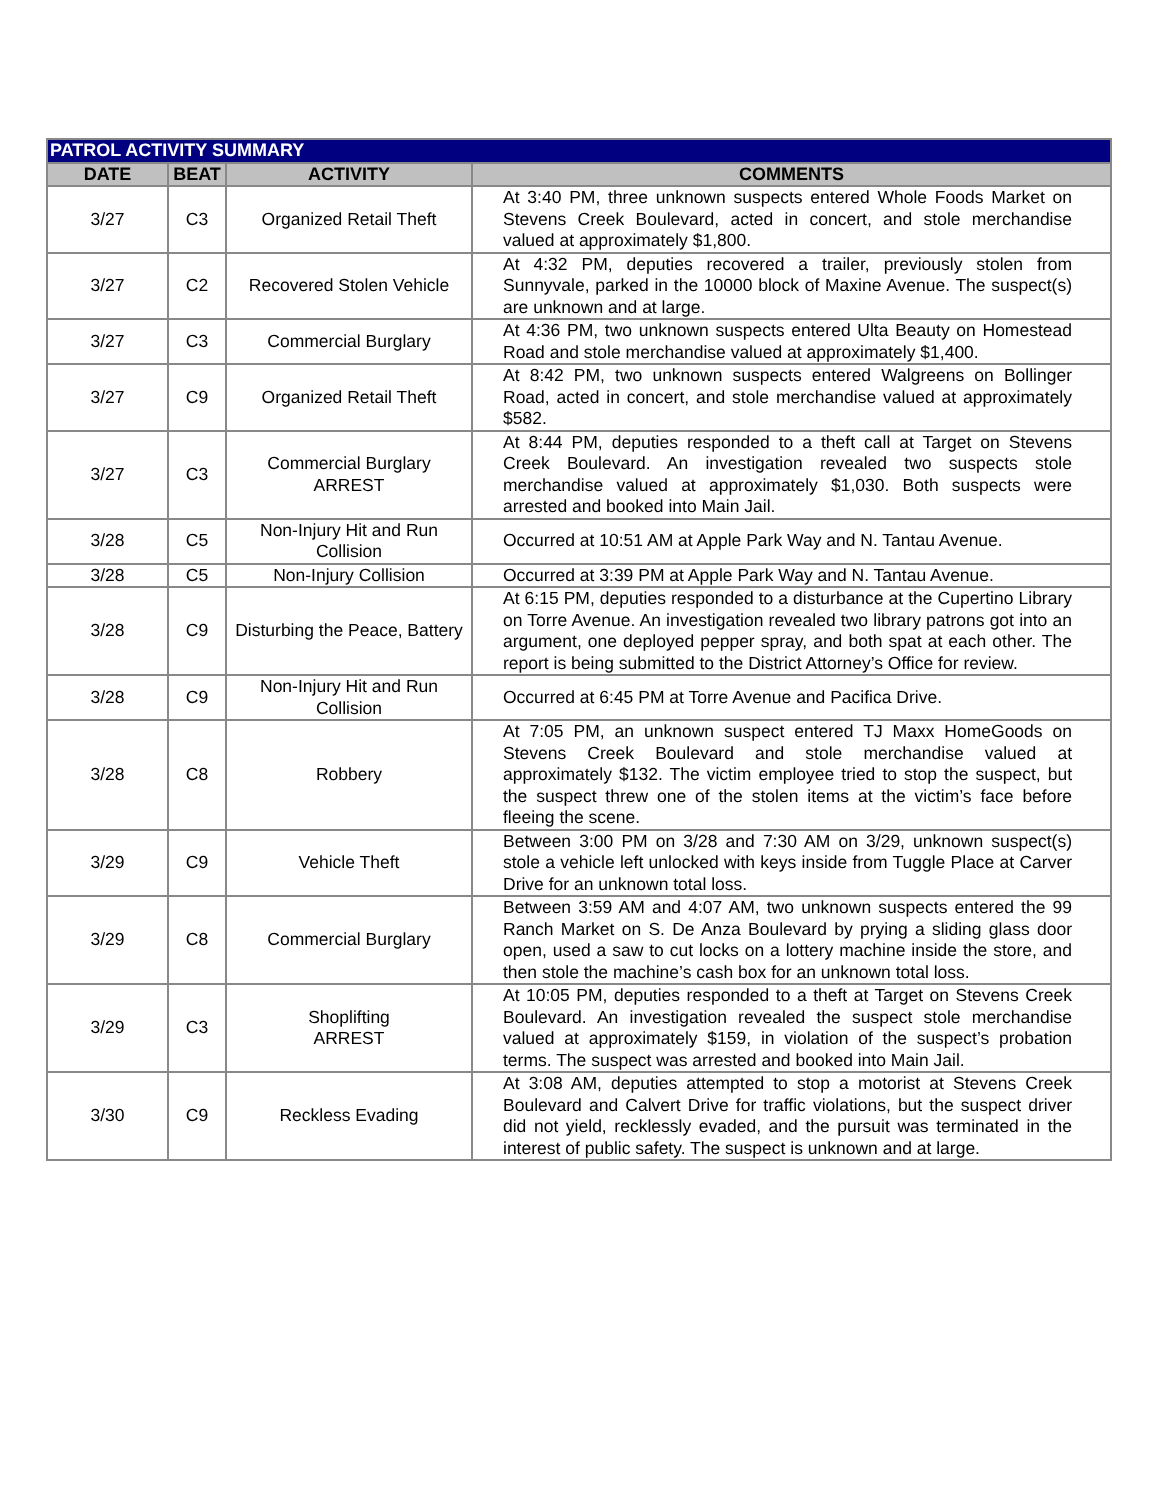| PATROL ACTIVITY SUMMARY | | | |
| --- | --- | --- | --- |
| DATE | BEAT | ACTIVITY | COMMENTS |
| 3/27 | C3 | Organized Retail Theft | At 3:40 PM, three unknown suspects entered Whole Foods Market on Stevens Creek Boulevard, acted in concert, and stole merchandise valued at approximately $1,800. |
| 3/27 | C2 | Recovered Stolen Vehicle | At 4:32 PM, deputies recovered a trailer, previously stolen from Sunnyvale, parked in the 10000 block of Maxine Avenue. The suspect(s) are unknown and at large. |
| 3/27 | C3 | Commercial Burglary | At 4:36 PM, two unknown suspects entered Ulta Beauty on Homestead Road and stole merchandise valued at approximately $1,400. |
| 3/27 | C9 | Organized Retail Theft | At 8:42 PM, two unknown suspects entered Walgreens on Bollinger Road, acted in concert, and stole merchandise valued at approximately $582. |
| 3/27 | C3 | Commercial Burglary ARREST | At 8:44 PM, deputies responded to a theft call at Target on Stevens Creek Boulevard. An investigation revealed two suspects stole merchandise valued at approximately $1,030. Both suspects were arrested and booked into Main Jail. |
| 3/28 | C5 | Non-Injury Hit and Run Collision | Occurred at 10:51 AM at Apple Park Way and N. Tantau Avenue. |
| 3/28 | C5 | Non-Injury Collision | Occurred at 3:39 PM at Apple Park Way and N. Tantau Avenue. |
| 3/28 | C9 | Disturbing the Peace, Battery | At 6:15 PM, deputies responded to a disturbance at the Cupertino Library on Torre Avenue. An investigation revealed two library patrons got into an argument, one deployed pepper spray, and both spat at each other. The report is being submitted to the District Attorney’s Office for review. |
| 3/28 | C9 | Non-Injury Hit and Run Collision | Occurred at 6:45 PM at Torre Avenue and Pacifica Drive. |
| 3/28 | C8 | Robbery | At 7:05 PM, an unknown suspect entered TJ Maxx HomeGoods on Stevens Creek Boulevard and stole merchandise valued at approximately $132. The victim employee tried to stop the suspect, but the suspect threw one of the stolen items at the victim’s face before fleeing the scene. |
| 3/29 | C9 | Vehicle Theft | Between 3:00 PM on 3/28 and 7:30 AM on 3/29, unknown suspect(s) stole a vehicle left unlocked with keys inside from Tuggle Place at Carver Drive for an unknown total loss. |
| 3/29 | C8 | Commercial Burglary | Between 3:59 AM and 4:07 AM, two unknown suspects entered the 99 Ranch Market on S. De Anza Boulevard by prying a sliding glass door open, used a saw to cut locks on a lottery machine inside the store, and then stole the machine’s cash box for an unknown total loss. |
| 3/29 | C3 | Shoplifting ARREST | At 10:05 PM, deputies responded to a theft at Target on Stevens Creek Boulevard. An investigation revealed the suspect stole merchandise valued at approximately $159, in violation of the suspect’s probation terms. The suspect was arrested and booked into Main Jail. |
| 3/30 | C9 | Reckless Evading | At 3:08 AM, deputies attempted to stop a motorist at Stevens Creek Boulevard and Calvert Drive for traffic violations, but the suspect driver did not yield, recklessly evaded, and the pursuit was terminated in the interest of public safety. The suspect is unknown and at large. |